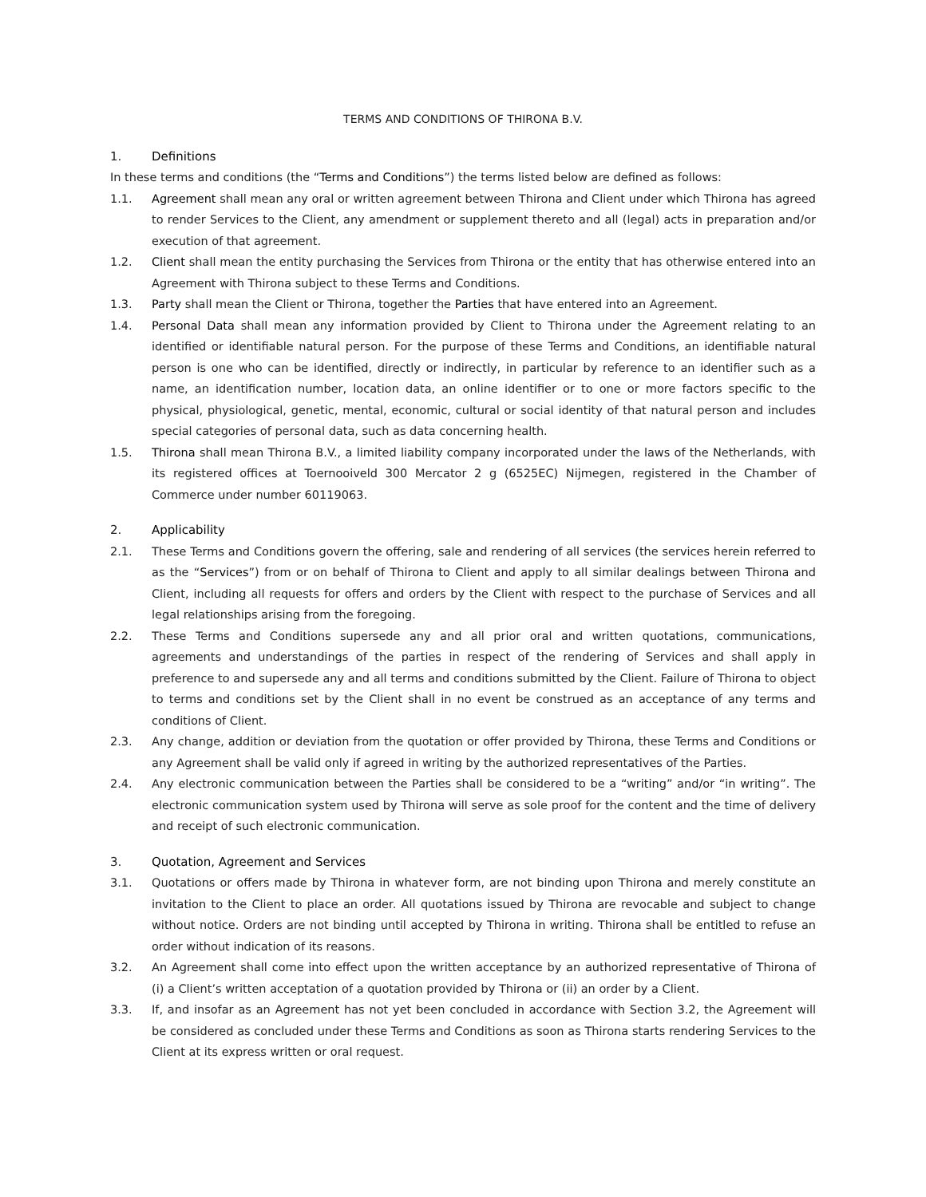TERMS AND CONDITIONS OF THIRONA B.V.
1. Definitions
In these terms and conditions (the “Terms and Conditions”) the terms listed below are defined as follows:
1.1. Agreement shall mean any oral or written agreement between Thirona and Client under which Thirona has agreed to render Services to the Client, any amendment or supplement thereto and all (legal) acts in preparation and/or execution of that agreement.
1.2. Client shall mean the entity purchasing the Services from Thirona or the entity that has otherwise entered into an Agreement with Thirona subject to these Terms and Conditions.
1.3. Party shall mean the Client or Thirona, together the Parties that have entered into an Agreement.
1.4. Personal Data shall mean any information provided by Client to Thirona under the Agreement relating to an identified or identifiable natural person. For the purpose of these Terms and Conditions, an identifiable natural person is one who can be identified, directly or indirectly, in particular by reference to an identifier such as a name, an identification number, location data, an online identifier or to one or more factors specific to the physical, physiological, genetic, mental, economic, cultural or social identity of that natural person and includes special categories of personal data, such as data concerning health.
1.5. Thirona shall mean Thirona B.V., a limited liability company incorporated under the laws of the Netherlands, with its registered offices at Toernooiveld 300 Mercator 2 g (6525EC) Nijmegen, registered in the Chamber of Commerce under number 60119063.
2. Applicability
2.1. These Terms and Conditions govern the offering, sale and rendering of all services (the services herein referred to as the “Services”) from or on behalf of Thirona to Client and apply to all similar dealings between Thirona and Client, including all requests for offers and orders by the Client with respect to the purchase of Services and all legal relationships arising from the foregoing.
2.2. These Terms and Conditions supersede any and all prior oral and written quotations, communications, agreements and understandings of the parties in respect of the rendering of Services and shall apply in preference to and supersede any and all terms and conditions submitted by the Client. Failure of Thirona to object to terms and conditions set by the Client shall in no event be construed as an acceptance of any terms and conditions of Client.
2.3. Any change, addition or deviation from the quotation or offer provided by Thirona, these Terms and Conditions or any Agreement shall be valid only if agreed in writing by the authorized representatives of the Parties.
2.4. Any electronic communication between the Parties shall be considered to be a “writing” and/or “in writing”. The electronic communication system used by Thirona will serve as sole proof for the content and the time of delivery and receipt of such electronic communication.
3. Quotation, Agreement and Services
3.1. Quotations or offers made by Thirona in whatever form, are not binding upon Thirona and merely constitute an invitation to the Client to place an order. All quotations issued by Thirona are revocable and subject to change without notice. Orders are not binding until accepted by Thirona in writing. Thirona shall be entitled to refuse an order without indication of its reasons.
3.2. An Agreement shall come into effect upon the written acceptance by an authorized representative of Thirona of (i) a Client’s written acceptation of a quotation provided by Thirona or (ii) an order by a Client.
3.3. If, and insofar as an Agreement has not yet been concluded in accordance with Section 3.2, the Agreement will be considered as concluded under these Terms and Conditions as soon as Thirona starts rendering Services to the Client at its express written or oral request.